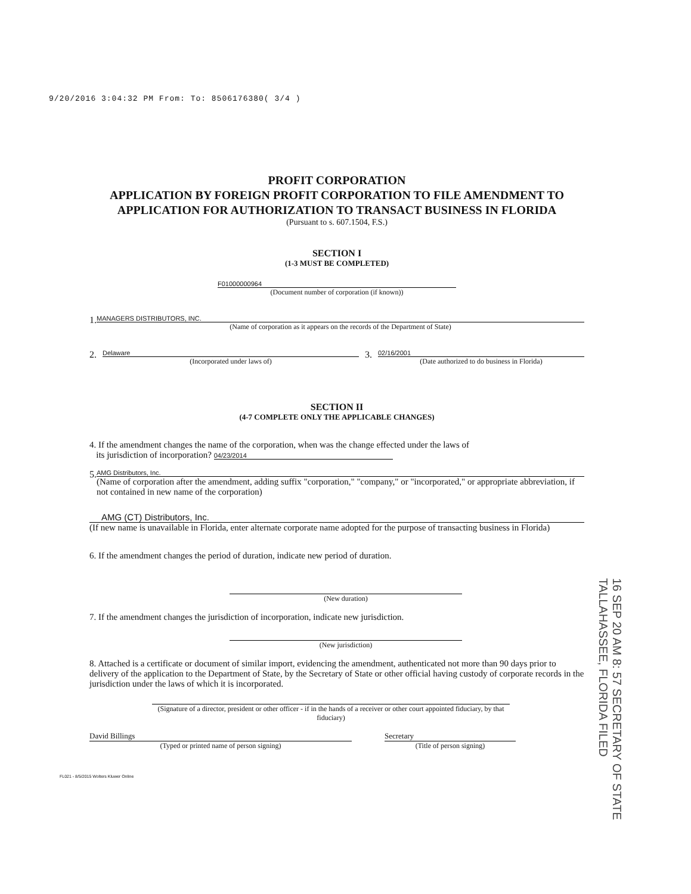9/20/2016 3:04:32 PM From: To: 8506176380( 3/4 )
PROFIT CORPORATION
APPLICATION BY FOREIGN PROFIT CORPORATION TO FILE AMENDMENT TO APPLICATION FOR AUTHORIZATION TO TRANSACT BUSINESS IN FLORIDA
(Pursuant to s. 607.1504, F.S.)
SECTION I
(1-3 MUST BE COMPLETED)
F01000000964
(Document number of corporation (if known))
1.
MANAGERS DISTRIBUTORS, INC.
(Name of corporation as it appears on the records of the Department of State)
2.
Delaware
(Incorporated under laws of)
3.
02/16/2001
(Date authorized to do business in Florida)
SECTION II
(4-7 COMPLETE ONLY THE APPLICABLE CHANGES)
4. If the amendment changes the name of the corporation, when was the change effected under the laws of
its jurisdiction of incorporation? 04/23/2014
5.
AMG Distributors, Inc.
(Name of corporation after the amendment, adding suffix "corporation," "company," or "incorporated," or appropriate abbreviation, if not contained in new name of the corporation)
AMG (CT) Distributors, Inc.
(If new name is unavailable in Florida, enter alternate corporate name adopted for the purpose of transacting business in Florida)
6. If the amendment changes the period of duration, indicate new period of duration.
(New duration)
7. If the amendment changes the jurisdiction of incorporation, indicate new jurisdiction.
(New jurisdiction)
8. Attached is a certificate or document of similar import, evidencing the amendment, authenticated not more than 90 days prior to delivery of the application to the Department of State, by the Secretary of State or other official having custody of corporate records in the jurisdiction under the laws of which it is incorporated.
(Signature of a director, president or other officer - if in the hands of a receiver or other court appointed fiduciary, by that fiduciary)
David Billings
(Typed or printed name of person signing)
Secretary
(Title of person signing)
FL021 - 8/5/2015 Wolters Kluwer Online
16 SEP 20 AM 8: 57 SECRETARY OF STATE TALLAHASSEE, FLORIDA FILED